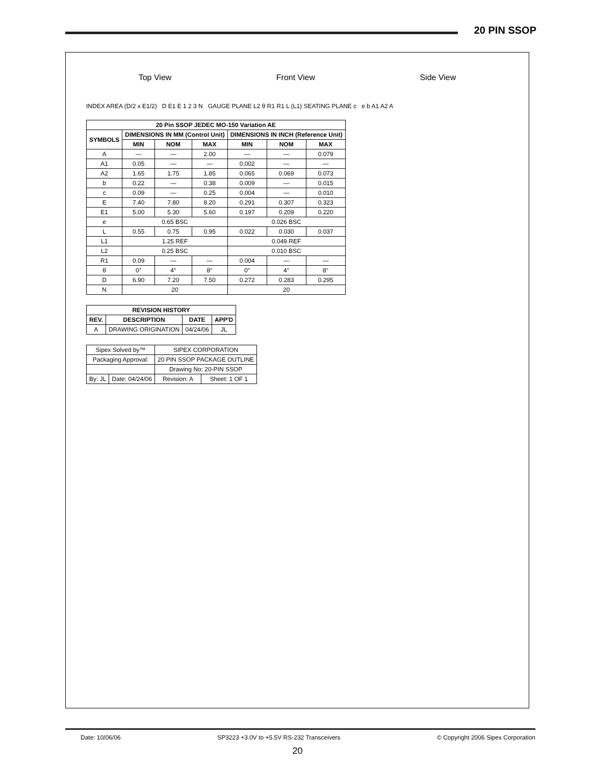20 PIN SSOP
Top View Front View Side View
INDEX AREA (D/2 x E1/2) D E1 E 1 2 3 N GAUGE PLANE L2 θ R1 R1 L (L1) SEATING PLANE c e b A1 A2 A
| 20 Pin SSOP JEDEC MO-150 Variation AE | | | | | | |
| --- | --- | --- | --- | --- | --- | --- |
| SYMBOLS | DIMENSIONS IN MM (Control Unit) | | | DIMENSIONS IN INCH (Reference Unit) | | |
| | MIN | NOM | MAX | MIN | NOM | MAX |
| A | — | — | 2.00 | — | — | 0.079 |
| A1 | 0.05 | — | — | 0.002 | — | — |
| A2 | 1.65 | 1.75 | 1.85 | 0.065 | 0.069 | 0.073 |
| b | 0.22 | — | 0.38 | 0.009 | — | 0.015 |
| c | 0.09 | — | 0.25 | 0.004 | — | 0.010 |
| E | 7.40 | 7.80 | 8.20 | 0.291 | 0.307 | 0.323 |
| E1 | 5.00 | 5.30 | 5.60 | 0.197 | 0.209 | 0.220 |
| e | 0.65 BSC | | | 0.026 BSC | | |
| L | 0.55 | 0.75 | 0.95 | 0.022 | 0.030 | 0.037 |
| L1 | 1.25 REF | | | 0.049 REF | | |
| L2 | 0.25 BSC | | | 0.010 BSC | | |
| R1 | 0.09 | — | — | 0.004 | — | — |
| θ | 0° | 4° | 8° | 0° | 4° | 8° |
| D | 6.90 | 7.20 | 7.50 | 0.272 | 0.283 | 0.295 |
| N | 20 | | | 20 | | |
| REVISION HISTORY | | | |
| --- | --- | --- | --- |
| REV. | DESCRIPTION | DATE | APP'D |
| A | DRAWING ORIGINATION | 04/24/06 | JL |
| Sipex Solved by™ | | SIPEX CORPORATION | |
| Packaging Approval: | | 20 PIN SSOP PACKAGE OUTLINE | |
| | | Drawing No: 20-PIN SSOP | |
| By: JL | Date: 04/24/06 | Revision: A | Sheet: 1 OF 1 |
Date: 10/06/06 SP3223 +3.0V to +5.5V RS-232 Transceivers © Copyright 2006 Sipex Corporation
20